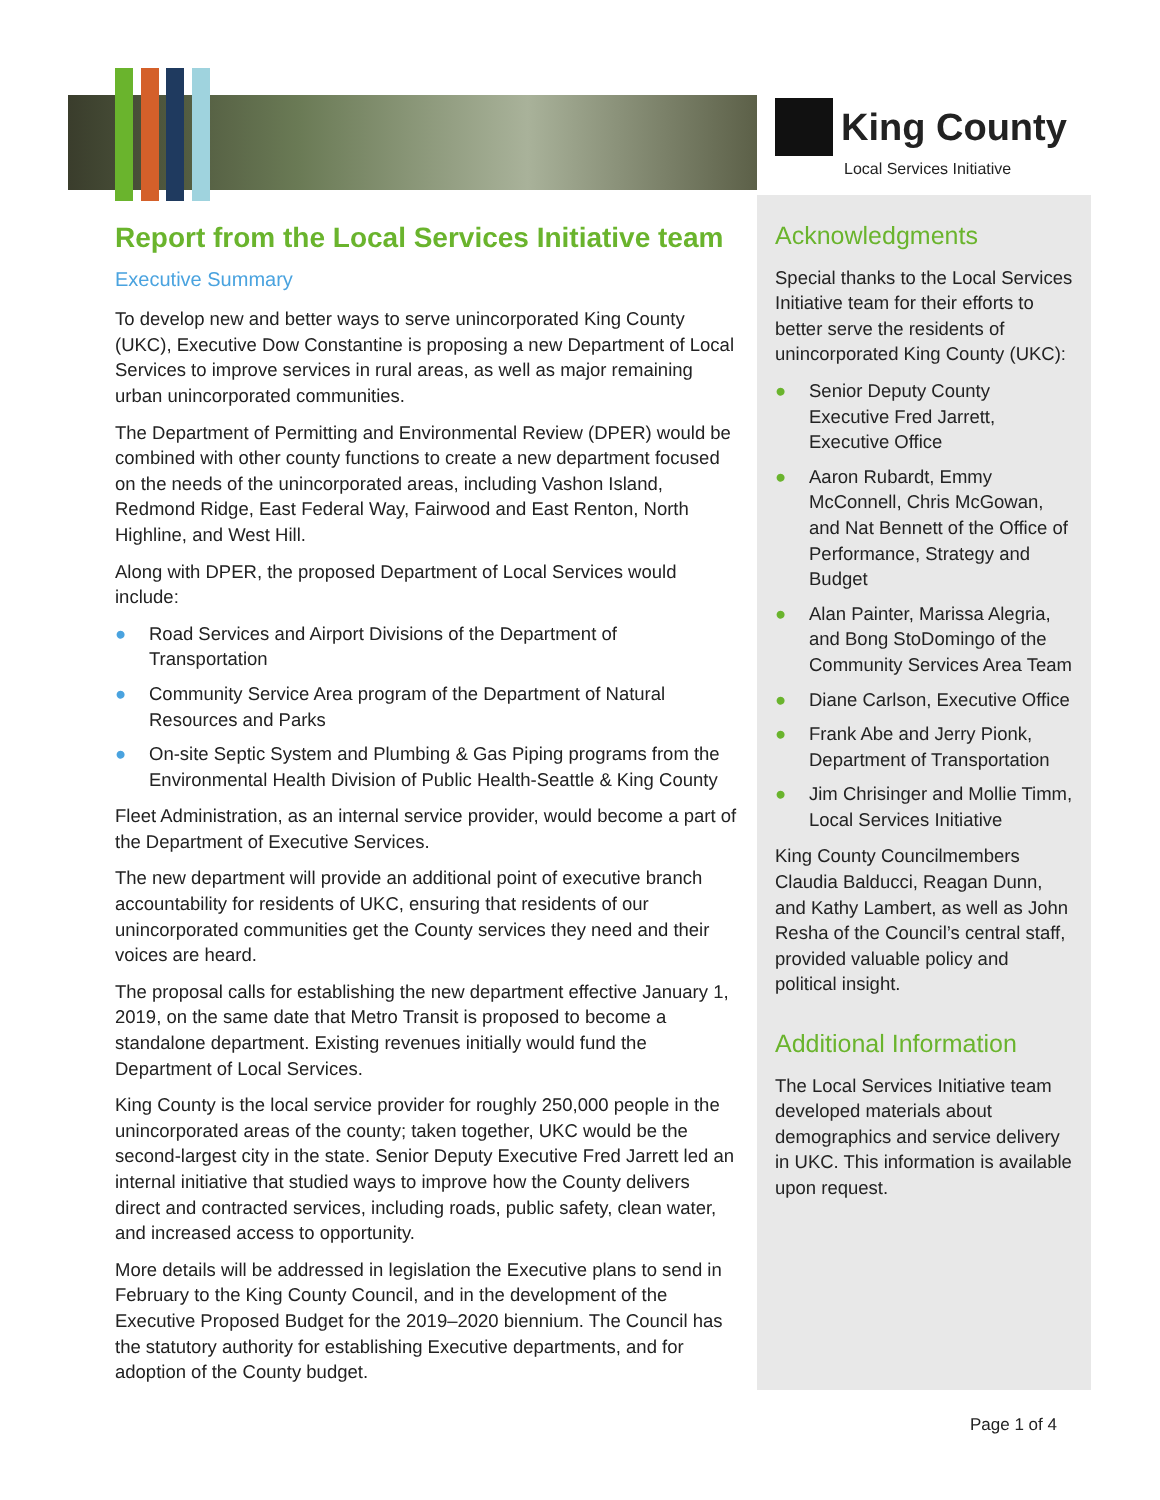King County
Local Services Initiative
Report from the Local Services Initiative team
Executive Summary
To develop new and better ways to serve unincorporated King County (UKC), Executive Dow Constantine is proposing a new Department of Local Services to improve services in rural areas, as well as major remaining urban unincorporated communities.
The Department of Permitting and Environmental Review (DPER) would be combined with other county functions to create a new department focused on the needs of the unincorporated areas, including Vashon Island, Redmond Ridge, East Federal Way, Fairwood and East Renton, North Highline, and West Hill.
Along with DPER, the proposed Department of Local Services would include:
● Road Services and Airport Divisions of the Department of Transportation
● Community Service Area program of the Department of Natural Resources and Parks
● On-site Septic System and Plumbing & Gas Piping programs from the Environmental Health Division of Public Health-Seattle & King County
Fleet Administration, as an internal service provider, would become a part of the Department of Executive Services.
The new department will provide an additional point of executive branch accountability for residents of UKC, ensuring that residents of our unincorporated communities get the County services they need and their voices are heard.
The proposal calls for establishing the new department effective January 1, 2019, on the same date that Metro Transit is proposed to become a standalone department. Existing revenues initially would fund the Department of Local Services.
King County is the local service provider for roughly 250,000 people in the unincorporated areas of the county; taken together, UKC would be the second-largest city in the state. Senior Deputy Executive Fred Jarrett led an internal initiative that studied ways to improve how the County delivers direct and contracted services, including roads, public safety, clean water, and increased access to opportunity.
More details will be addressed in legislation the Executive plans to send in February to the King County Council, and in the development of the Executive Proposed Budget for the 2019–2020 biennium. The Council has the statutory authority for establishing Executive departments, and for adoption of the County budget.
Acknowledgments
Special thanks to the Local Services Initiative team for their efforts to better serve the residents of unincorporated King County (UKC):
● Senior Deputy County Executive Fred Jarrett, Executive Office
● Aaron Rubardt, Emmy McConnell, Chris McGowan, and Nat Bennett of the Office of Performance, Strategy and Budget
● Alan Painter, Marissa Alegria, and Bong StoDomingo of the Community Services Area Team
● Diane Carlson, Executive Office
● Frank Abe and Jerry Pionk, Department of Transportation
● Jim Chrisinger and Mollie Timm, Local Services Initiative
King County Councilmembers Claudia Balducci, Reagan Dunn, and Kathy Lambert, as well as John Resha of the Council’s central staff, provided valuable policy and political insight.
Additional Information
The Local Services Initiative team developed materials about demographics and service delivery in UKC. This information is available upon request.
Page 1 of 4